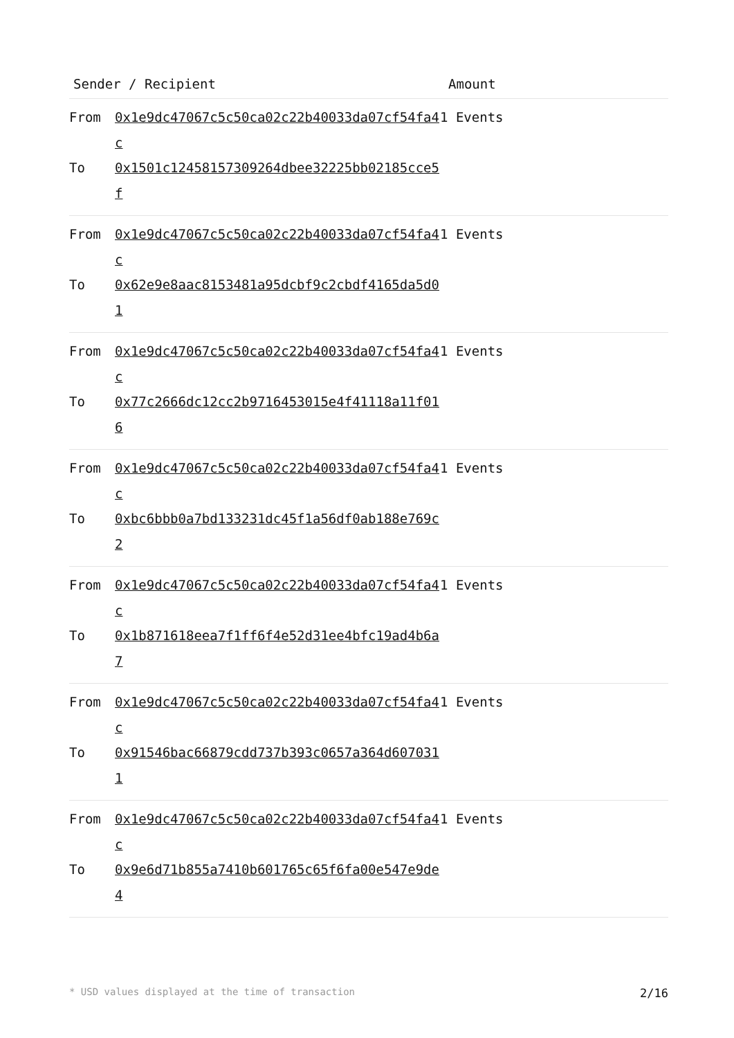| Sender / Recipient | | Amount |
| --- | --- | --- |
| From To | 0x1e9dc47067c5c50ca02c22b40033da07cf54fa4c 0x1501c12458157309264dbee32225bb02185cce5f | 1 Events |
| From To | 0x1e9dc47067c5c50ca02c22b40033da07cf54fa4c 0x62e9e8aac8153481a95dcbf9c2cbdf4165da5d01 | 1 Events |
| From To | 0x1e9dc47067c5c50ca02c22b40033da07cf54fa4c 0x77c2666dc12cc2b9716453015e4f41118a11f016 | 1 Events |
| From To | 0x1e9dc47067c5c50ca02c22b40033da07cf54fa4c 0xbc6bbb0a7bd133231dc45f1a56df0ab188e769c2 | 1 Events |
| From To | 0x1e9dc47067c5c50ca02c22b40033da07cf54fa4c 0x1b871618eea7f1ff6f4e52d31ee4bfc19ad4b6a7 | 1 Events |
| From To | 0x1e9dc47067c5c50ca02c22b40033da07cf54fa4c 0x91546bac66879cdd737b393c0657a364d6070311 | 1 Events |
| From To | 0x1e9dc47067c5c50ca02c22b40033da07cf54fa4c 0x9e6d71b855a7410b601765c65f6fa00e547e9de4 | 1 Events |
* USD values displayed at the time of transaction 2/16